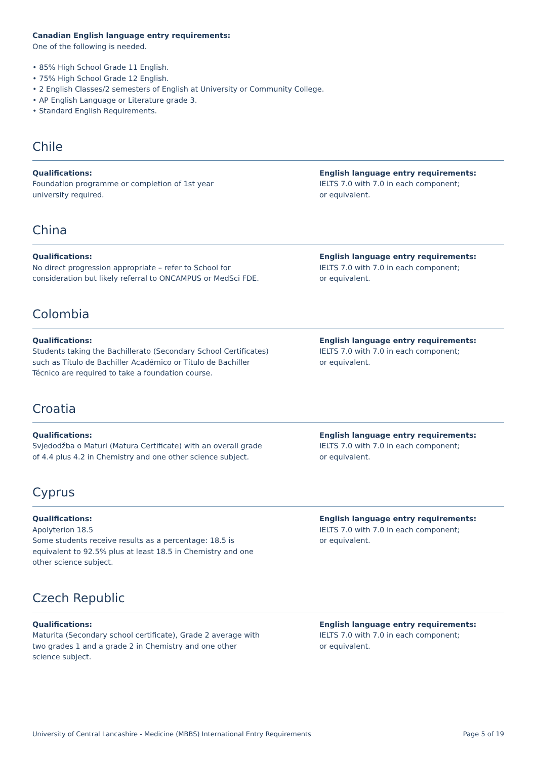Canadian English language entry requirements:
One of the following is needed.
• 85% High School Grade 11 English.
• 75% High School Grade 12 English.
• 2 English Classes/2 semesters of English at University or Community College.
• AP English Language or Literature grade 3.
• Standard English Requirements.
Chile
Qualifications:
Foundation programme or completion of 1st year
university required.
English language entry requirements:
IELTS 7.0 with 7.0 in each component;
or equivalent.
China
Qualifications:
No direct progression appropriate – refer to School for
consideration but likely referral to ONCAMPUS or MedSci FDE.
English language entry requirements:
IELTS 7.0 with 7.0 in each component;
or equivalent.
Colombia
Qualifications:
Students taking the Bachillerato (Secondary School Certificates)
such as Título de Bachiller Académico or Título de Bachiller
Técnico are required to take a foundation course.
English language entry requirements:
IELTS 7.0 with 7.0 in each component;
or equivalent.
Croatia
Qualifications:
Svjedodžba o Maturi (Matura Certificate) with an overall grade
of 4.4 plus 4.2 in Chemistry and one other science subject.
English language entry requirements:
IELTS 7.0 with 7.0 in each component;
or equivalent.
Cyprus
Qualifications:
Apolyterion 18.5
Some students receive results as a percentage: 18.5 is
equivalent to 92.5% plus at least 18.5 in Chemistry and one
other science subject.
English language entry requirements:
IELTS 7.0 with 7.0 in each component;
or equivalent.
Czech Republic
Qualifications:
Maturita (Secondary school certificate), Grade 2 average with
two grades 1 and a grade 2 in Chemistry and one other
science subject.
English language entry requirements:
IELTS 7.0 with 7.0 in each component;
or equivalent.
University of Central Lancashire - Medicine (MBBS) International Entry Requirements Page 5 of 19